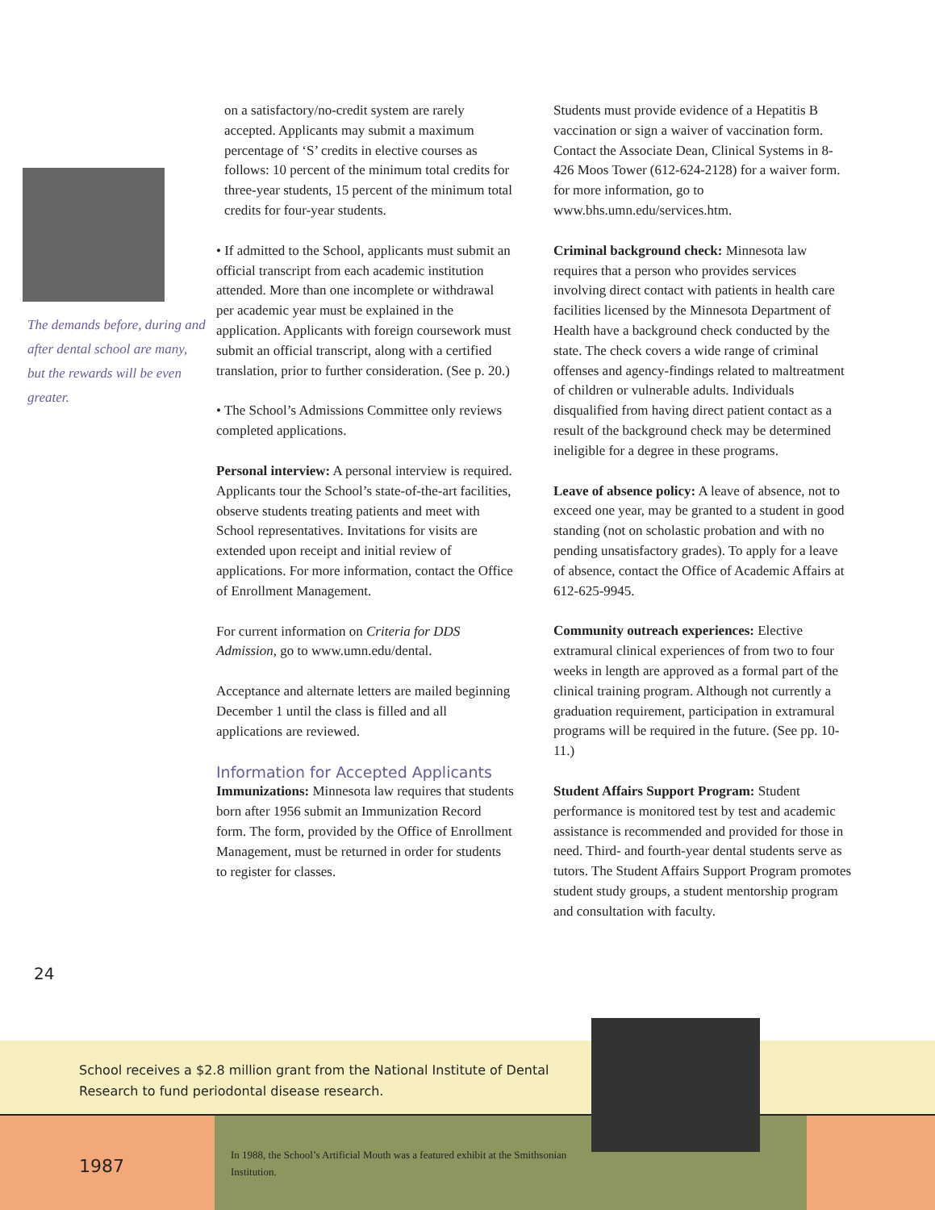The demands before, during and after dental school are many, but the rewards will be even greater.
on a satisfactory/no-credit system are rarely accepted. Applicants may submit a maximum percentage of ‘S’ credits in elective courses as follows: 10 percent of the minimum total credits for three-year students, 15 percent of the minimum total credits for four-year students.
• If admitted to the School, applicants must submit an official transcript from each academic institution attended. More than one incomplete or withdrawal per academic year must be explained in the application. Applicants with foreign coursework must submit an official transcript, along with a certified translation, prior to further consideration. (See p. 20.)
• The School’s Admissions Committee only reviews completed applications.
Personal interview: A personal interview is required. Applicants tour the School’s state-of-the-art facilities, observe students treating patients and meet with School representatives. Invitations for visits are extended upon receipt and initial review of applications. For more information, contact the Office of Enrollment Management.
For current information on Criteria for DDS Admission, go to www.umn.edu/dental.
Acceptance and alternate letters are mailed beginning December 1 until the class is filled and all applications are reviewed.
Information for Accepted Applicants
Immunizations: Minnesota law requires that students born after 1956 submit an Immunization Record form. The form, provided by the Office of Enrollment Management, must be returned in order for students to register for classes.
Students must provide evidence of a Hepatitis B vaccination or sign a waiver of vaccination form. Contact the Associate Dean, Clinical Systems in 8-426 Moos Tower (612-624-2128) for a waiver form. for more information, go to www.bhs.umn.edu/services.htm.
Criminal background check: Minnesota law requires that a person who provides services involving direct contact with patients in health care facilities licensed by the Minnesota Department of Health have a background check conducted by the state. The check covers a wide range of criminal offenses and agency-findings related to maltreatment of children or vulnerable adults. Individuals disqualified from having direct patient contact as a result of the background check may be determined ineligible for a degree in these programs.
Leave of absence policy: A leave of absence, not to exceed one year, may be granted to a student in good standing (not on scholastic probation and with no pending unsatisfactory grades). To apply for a leave of absence, contact the Office of Academic Affairs at 612-625-9945.
Community outreach experiences: Elective extramural clinical experiences of from two to four weeks in length are approved as a formal part of the clinical training program. Although not currently a graduation requirement, participation in extramural programs will be required in the future. (See pp. 10-11.)
Student Affairs Support Program: Student performance is monitored test by test and academic assistance is recommended and provided for those in need. Third- and fourth-year dental students serve as tutors. The Student Affairs Support Program promotes student study groups, a student mentorship program and consultation with faculty.
24
School receives a $2.8 million grant from the National Institute of Dental Research to fund periodontal disease research.
1987
In 1988, the School’s Artificial Mouth was a featured exhibit at the Smithsonian Institution.